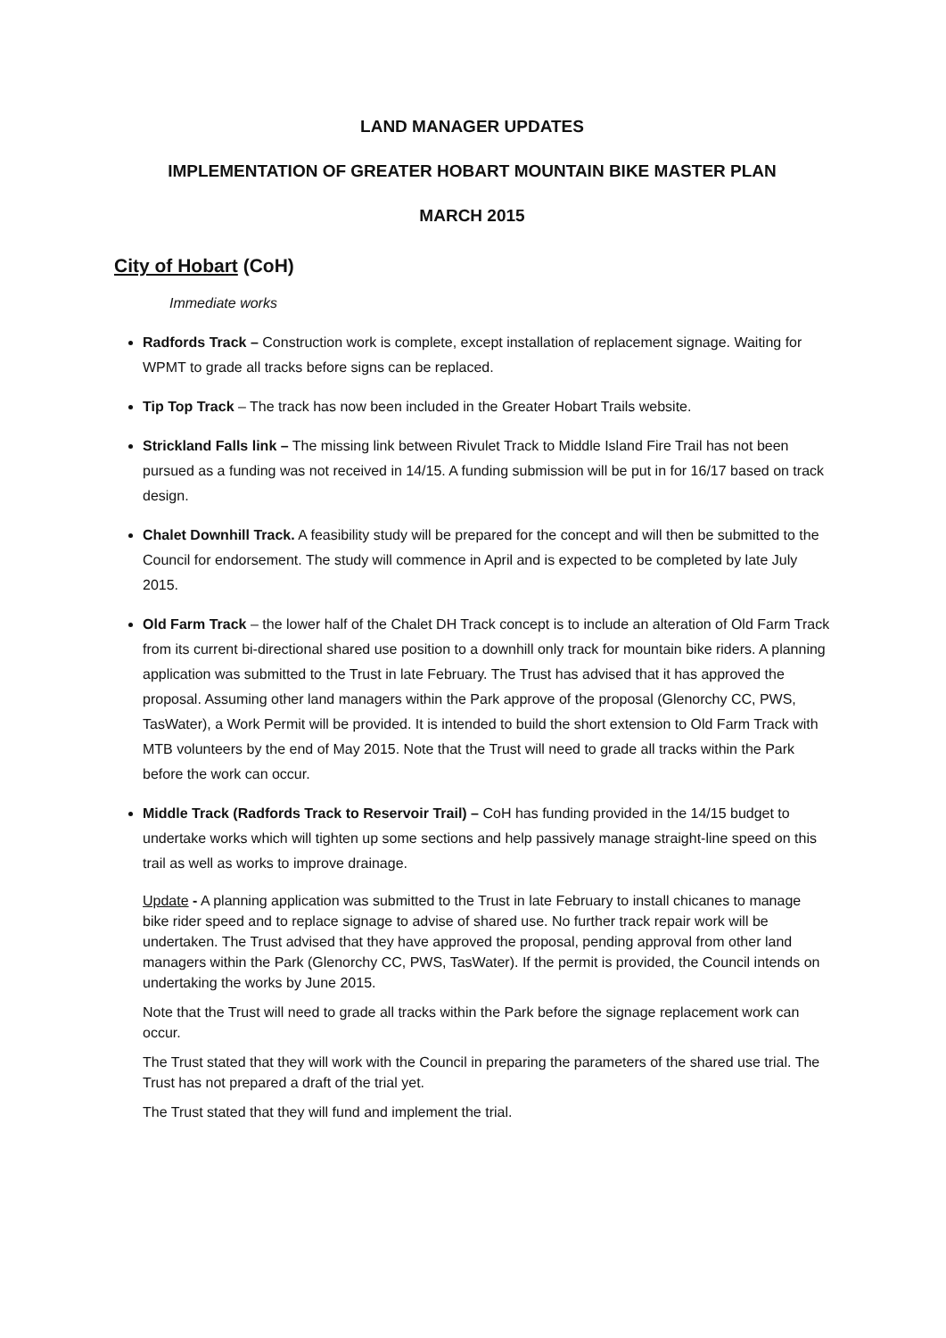LAND MANAGER UPDATES
IMPLEMENTATION OF GREATER HOBART MOUNTAIN BIKE MASTER PLAN
MARCH 2015
City of Hobart (CoH)
Immediate works
Radfords Track – Construction work is complete, except installation of replacement signage. Waiting for WPMT to grade all tracks before signs can be replaced.
Tip Top Track – The track has now been included in the Greater Hobart Trails website.
Strickland Falls link – The missing link between Rivulet Track to Middle Island Fire Trail has not been pursued as a funding was not received in 14/15. A funding submission will be put in for 16/17 based on track design.
Chalet Downhill Track. A feasibility study will be prepared for the concept and will then be submitted to the Council for endorsement. The study will commence in April and is expected to be completed by late July 2015.
Old Farm Track – the lower half of the Chalet DH Track concept is to include an alteration of Old Farm Track from its current bi-directional shared use position to a downhill only track for mountain bike riders. A planning application was submitted to the Trust in late February. The Trust has advised that it has approved the proposal. Assuming other land managers within the Park approve of the proposal (Glenorchy CC, PWS, TasWater), a Work Permit will be provided. It is intended to build the short extension to Old Farm Track with MTB volunteers by the end of May 2015. Note that the Trust will need to grade all tracks within the Park before the work can occur.
Middle Track (Radfords Track to Reservoir Trail) – CoH has funding provided in the 14/15 budget to undertake works which will tighten up some sections and help passively manage straight-line speed on this trail as well as works to improve drainage.
Update - A planning application was submitted to the Trust in late February to install chicanes to manage bike rider speed and to replace signage to advise of shared use. No further track repair work will be undertaken. The Trust advised that they have approved the proposal, pending approval from other land managers within the Park (Glenorchy CC, PWS, TasWater). If the permit is provided, the Council intends on undertaking the works by June 2015.
Note that the Trust will need to grade all tracks within the Park before the signage replacement work can occur.
The Trust stated that they will work with the Council in preparing the parameters of the shared use trial. The Trust has not prepared a draft of the trial yet.
The Trust stated that they will fund and implement the trial.